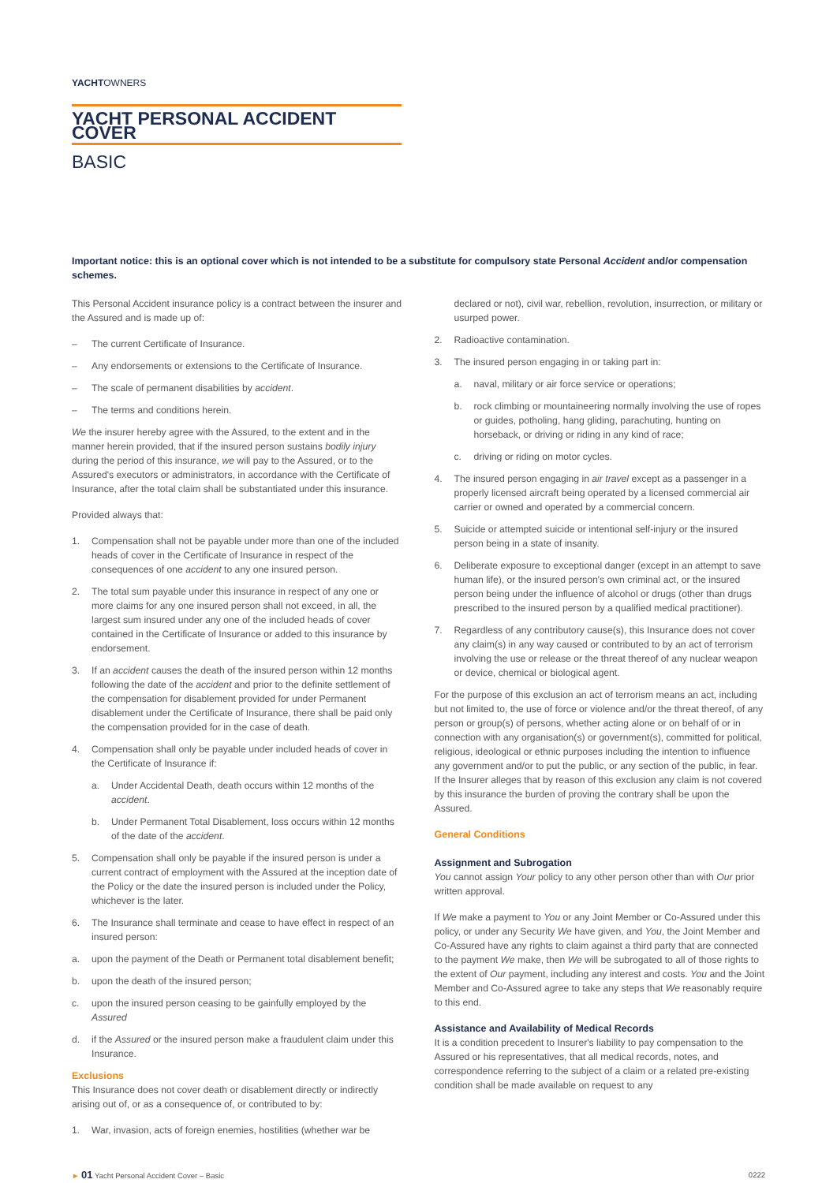YACHTOWNERS
YACHT PERSONAL ACCIDENT COVER
BASIC
Important notice: this is an optional cover which is not intended to be a substitute for compulsory state Personal Accident and/or compensation schemes.
This Personal Accident insurance policy is a contract between the insurer and the Assured and is made up of:
– The current Certificate of Insurance.
– Any endorsements or extensions to the Certificate of Insurance.
– The scale of permanent disabilities by accident.
– The terms and conditions herein.
We the insurer hereby agree with the Assured, to the extent and in the manner herein provided, that if the insured person sustains bodily injury during the period of this insurance, we will pay to the Assured, or to the Assured's executors or administrators, in accordance with the Certificate of Insurance, after the total claim shall be substantiated under this insurance.
Provided always that:
1. Compensation shall not be payable under more than one of the included heads of cover in the Certificate of Insurance in respect of the consequences of one accident to any one insured person.
2. The total sum payable under this insurance in respect of any one or more claims for any one insured person shall not exceed, in all, the largest sum insured under any one of the included heads of cover contained in the Certificate of Insurance or added to this insurance by endorsement.
3. If an accident causes the death of the insured person within 12 months following the date of the accident and prior to the definite settlement of the compensation for disablement provided for under Permanent disablement under the Certificate of Insurance, there shall be paid only the compensation provided for in the case of death.
4. Compensation shall only be payable under included heads of cover in the Certificate of Insurance if:
a. Under Accidental Death, death occurs within 12 months of the accident.
b. Under Permanent Total Disablement, loss occurs within 12 months of the date of the accident.
5. Compensation shall only be payable if the insured person is under a current contract of employment with the Assured at the inception date of the Policy or the date the insured person is included under the Policy, whichever is the later.
6. The Insurance shall terminate and cease to have effect in respect of an insured person:
a. upon the payment of the Death or Permanent total disablement benefit;
b. upon the death of the insured person;
c. upon the insured person ceasing to be gainfully employed by the Assured
d. if the Assured or the insured person make a fraudulent claim under this Insurance.
Exclusions
This Insurance does not cover death or disablement directly or indirectly arising out of, or as a consequence of, or contributed to by:
1. War, invasion, acts of foreign enemies, hostilities (whether war be
declared or not), civil war, rebellion, revolution, insurrection, or military or usurped power.
2. Radioactive contamination.
3. The insured person engaging in or taking part in:
a. naval, military or air force service or operations;
b. rock climbing or mountaineering normally involving the use of ropes or guides, potholing, hang gliding, parachuting, hunting on horseback, or driving or riding in any kind of race;
c. driving or riding on motor cycles.
4. The insured person engaging in air travel except as a passenger in a properly licensed aircraft being operated by a licensed commercial air carrier or owned and operated by a commercial concern.
5. Suicide or attempted suicide or intentional self-injury or the insured person being in a state of insanity.
6. Deliberate exposure to exceptional danger (except in an attempt to save human life), or the insured person's own criminal act, or the insured person being under the influence of alcohol or drugs (other than drugs prescribed to the insured person by a qualified medical practitioner).
7. Regardless of any contributory cause(s), this Insurance does not cover any claim(s) in any way caused or contributed to by an act of terrorism involving the use or release or the threat thereof of any nuclear weapon or device, chemical or biological agent.
For the purpose of this exclusion an act of terrorism means an act, including but not limited to, the use of force or violence and/or the threat thereof, of any person or group(s) of persons, whether acting alone or on behalf of or in connection with any organisation(s) or government(s), committed for political, religious, ideological or ethnic purposes including the intention to influence any government and/or to put the public, or any section of the public, in fear. If the Insurer alleges that by reason of this exclusion any claim is not covered by this insurance the burden of proving the contrary shall be upon the Assured.
General Conditions
Assignment and Subrogation
You cannot assign Your policy to any other person other than with Our prior written approval.
If We make a payment to You or any Joint Member or Co-Assured under this policy, or under any Security We have given, and You, the Joint Member and Co-Assured have any rights to claim against a third party that are connected to the payment We make, then We will be subrogated to all of those rights to the extent of Our payment, including any interest and costs. You and the Joint Member and Co-Assured agree to take any steps that We reasonably require to this end.
Assistance and Availability of Medical Records
It is a condition precedent to Insurer's liability to pay compensation to the Assured or his representatives, that all medical records, notes, and correspondence referring to the subject of a claim or a related pre-existing condition shall be made available on request to any
► 01 Yacht Personal Accident Cover – Basic 0222